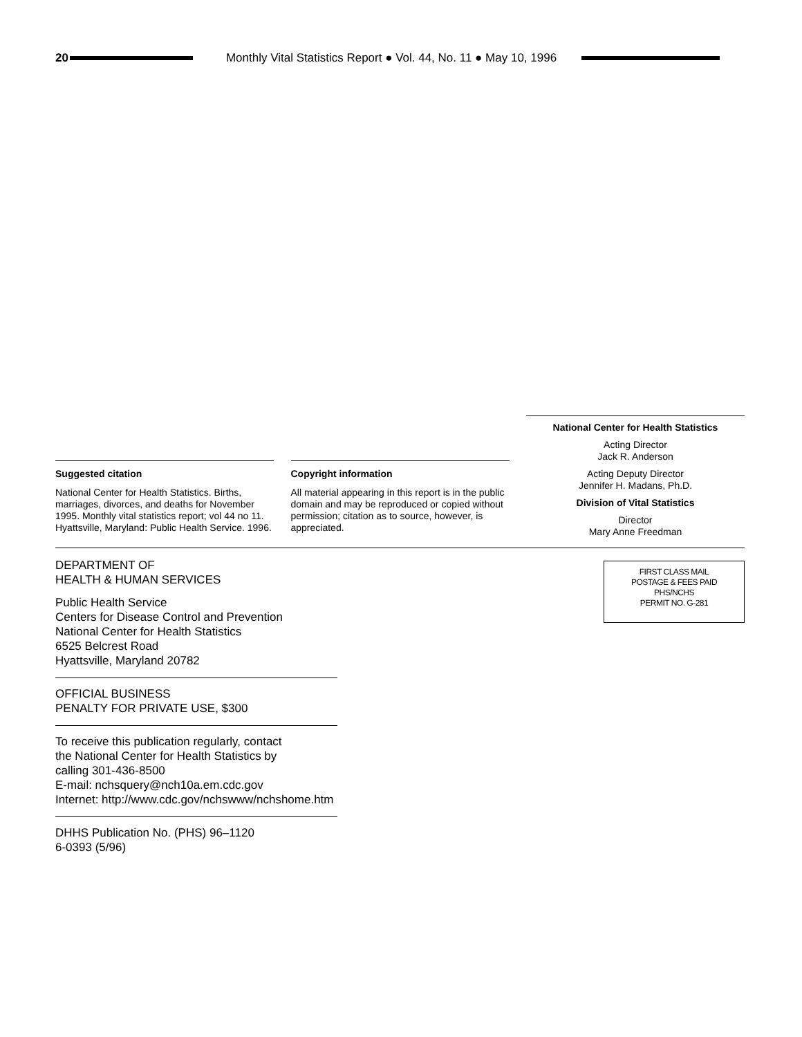20
Monthly Vital Statistics Report ● Vol. 44, No. 11 ● May 10, 1996
Suggested citation
National Center for Health Statistics. Births, marriages, divorces, and deaths for November 1995. Monthly vital statistics report; vol 44 no 11. Hyattsville, Maryland: Public Health Service. 1996.
Copyright information
All material appearing in this report is in the public domain and may be reproduced or copied without permission; citation as to source, however, is appreciated.
National Center for Health Statistics
Acting Director
Jack R. Anderson
Acting Deputy Director
Jennifer H. Madans, Ph.D.
Division of Vital Statistics
Director
Mary Anne Freedman
DEPARTMENT OF
HEALTH & HUMAN SERVICES
Public Health Service
Centers for Disease Control and Prevention
National Center for Health Statistics
6525 Belcrest Road
Hyattsville, Maryland 20782
OFFICIAL BUSINESS
PENALTY FOR PRIVATE USE, $300
To receive this publication regularly, contact
the National Center for Health Statistics by
calling 301-436-8500
E-mail: nchsquery@nch10a.em.cdc.gov
Internet: http://www.cdc.gov/nchswww/nchshome.htm
DHHS Publication No. (PHS) 96–1120
6-0393 (5/96)
FIRST CLASS MAIL
POSTAGE & FEES PAID
PHS/NCHS
PERMIT NO. G-281